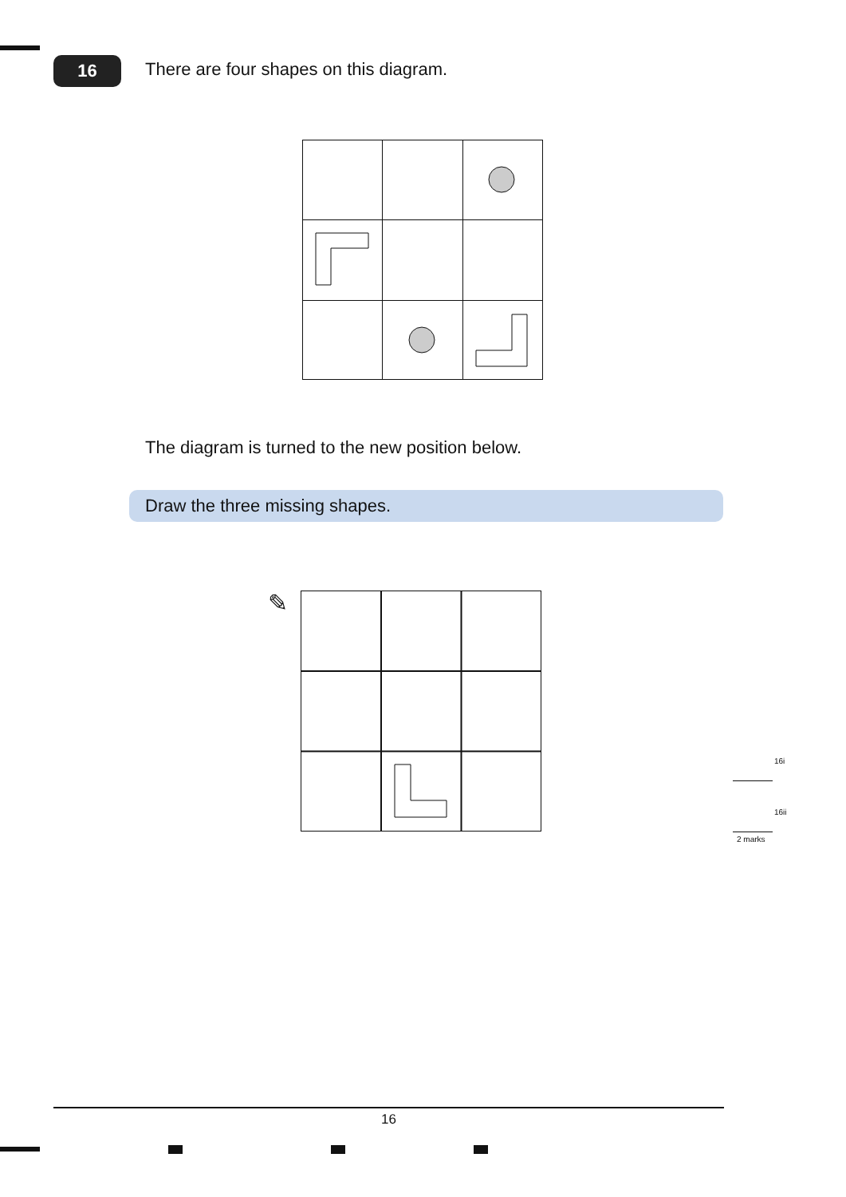16
There are four shapes on this diagram.
The diagram is turned to the new position below.
Draw the three missing shapes.
✎
16i
16ii
2 marks
16